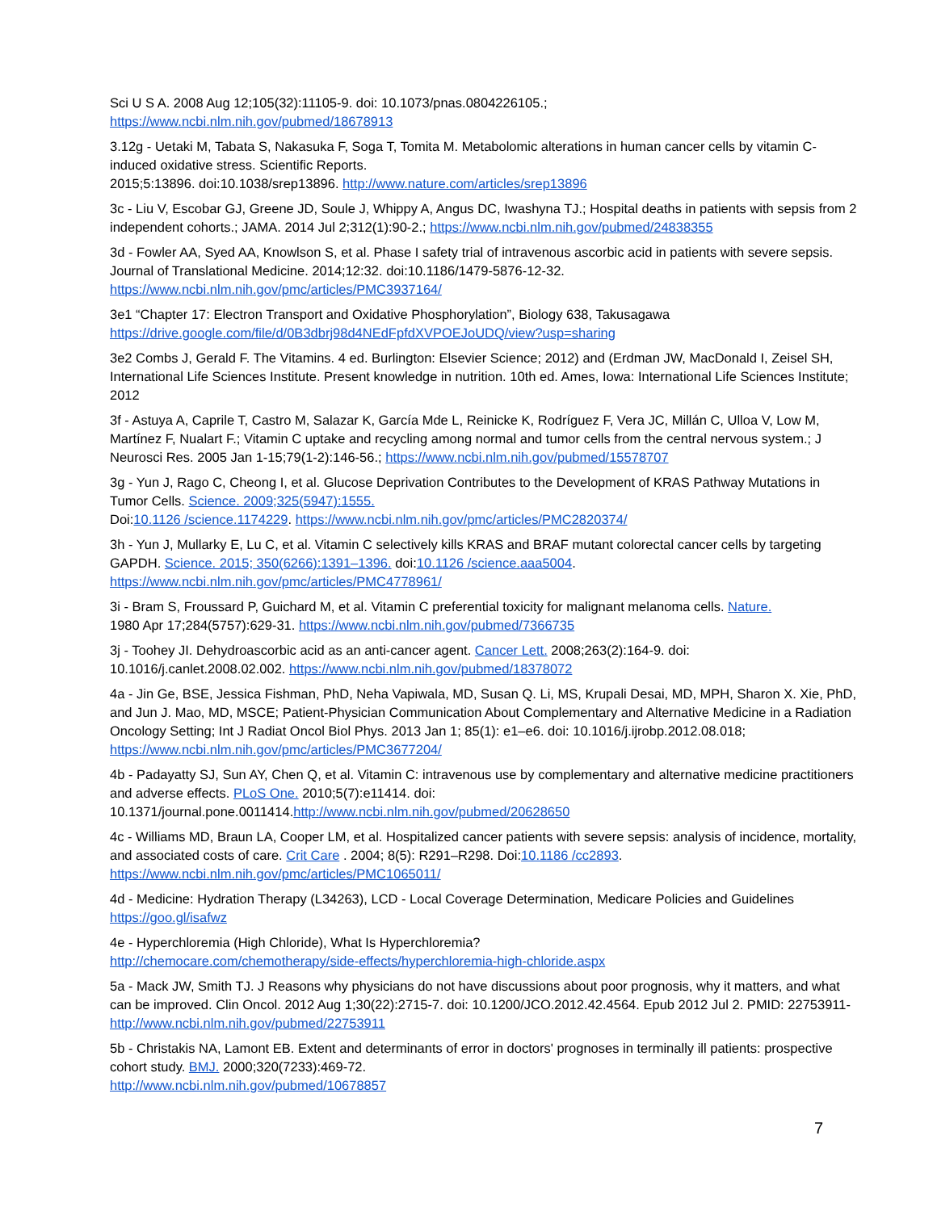Sci U S A. 2008 Aug 12;105(32):11105-9. doi: 10.1073/pnas.0804226105.;
https://www.ncbi.nlm.nih.gov/pubmed/18678913
3.12g - Uetaki M, Tabata S, Nakasuka F, Soga T, Tomita M. Metabolomic alterations in human cancer cells by vitamin C-induced oxidative stress. Scientific Reports.
2015;5:13896. doi:10.1038/srep13896. http://www.nature.com/articles/srep13896
3c - Liu V, Escobar GJ, Greene JD, Soule J, Whippy A, Angus DC, Iwashyna TJ.; Hospital deaths in patients with sepsis from 2 independent cohorts.; JAMA. 2014 Jul 2;312(1):90-2.; https://www.ncbi.nlm.nih.gov/pubmed/24838355
3d - Fowler AA, Syed AA, Knowlson S, et al. Phase I safety trial of intravenous ascorbic acid in patients with severe sepsis. Journal of Translational Medicine. 2014;12:32. doi:10.1186/1479-5876-12-32.
https://www.ncbi.nlm.nih.gov/pmc/articles/PMC3937164/
3e1 “Chapter 17: Electron Transport and Oxidative Phosphorylation”, Biology 638, Takusagawa
https://drive.google.com/file/d/0B3dbrj98d4NEdFpfdXVPOEJoUDQ/view?usp=sharing
3e2 Combs J, Gerald F. The Vitamins. 4 ed. Burlington: Elsevier Science; 2012) and (Erdman JW, MacDonald I, Zeisel SH, International Life Sciences Institute. Present knowledge in nutrition. 10th ed. Ames, Iowa: International Life Sciences Institute; 2012
3f - Astuya A, Caprile T, Castro M, Salazar K, García Mde L, Reinicke K, Rodríguez F, Vera JC, Millán C, Ulloa V, Low M, Martínez F, Nualart F.; Vitamin C uptake and recycling among normal and tumor cells from the central nervous system.; J Neurosci Res. 2005 Jan 1-15;79(1-2):146-56.; https://www.ncbi.nlm.nih.gov/pubmed/15578707
3g - Yun J, Rago C, Cheong I, et al. Glucose Deprivation Contributes to the Development of KRAS Pathway Mutations in Tumor Cells. Science. 2009;325(5947):1555.
Doi:10.1126 /science.1174229. https://www.ncbi.nlm.nih.gov/pmc/articles/PMC2820374/
3h - Yun J, Mullarky E, Lu C, et al. Vitamin C selectively kills KRAS and BRAF mutant colorectal cancer cells by targeting GAPDH. Science. 2015; 350(6266):1391–1396. doi:10.1126 /science.aaa5004.
https://www.ncbi.nlm.nih.gov/pmc/articles/PMC4778961/
3i - Bram S, Froussard P, Guichard M, et al. Vitamin C preferential toxicity for malignant melanoma cells. Nature.
1980 Apr 17;284(5757):629-31. https://www.ncbi.nlm.nih.gov/pubmed/7366735
3j - Toohey JI. Dehydroascorbic acid as an anti-cancer agent. Cancer Lett. 2008;263(2):164-9. doi:
10.1016/j.canlet.2008.02.002. https://www.ncbi.nlm.nih.gov/pubmed/18378072
4a - Jin Ge, BSE, Jessica Fishman, PhD, Neha Vapiwala, MD, Susan Q. Li, MS, Krupali Desai, MD, MPH, Sharon X. Xie, PhD, and Jun J. Mao, MD, MSCE; Patient-Physician Communication About Complementary and Alternative Medicine in a Radiation Oncology Setting; Int J Radiat Oncol Biol Phys. 2013 Jan 1; 85(1): e1–e6. doi: 10.1016/j.ijrobp.2012.08.018; https://www.ncbi.nlm.nih.gov/pmc/articles/PMC3677204/
4b - Padayatty SJ, Sun AY, Chen Q, et al. Vitamin C: intravenous use by complementary and alternative medicine practitioners and adverse effects. PLoS One. 2010;5(7):e11414. doi:
10.1371/journal.pone.0011414.http://www.ncbi.nlm.nih.gov/pubmed/20628650
4c - Williams MD, Braun LA, Cooper LM, et al. Hospitalized cancer patients with severe sepsis: analysis of incidence, mortality, and associated costs of care. Crit Care . 2004; 8(5): R291–R298. Doi:10.1186 /cc2893.
https://www.ncbi.nlm.nih.gov/pmc/articles/PMC1065011/
4d - Medicine: Hydration Therapy (L34263), LCD - Local Coverage Determination, Medicare Policies and Guidelines
https://goo.gl/isafwz
4e - Hyperchloremia (High Chloride), What Is Hyperchloremia?
http://chemocare.com/chemotherapy/side-effects/hyperchloremia-high-chloride.aspx
5a - Mack JW, Smith TJ. J Reasons why physicians do not have discussions about poor prognosis, why it matters, and what can be improved. Clin Oncol. 2012 Aug 1;30(22):2715-7. doi: 10.1200/JCO.2012.42.4564. Epub 2012 Jul 2. PMID: 22753911- http://www.ncbi.nlm.nih.gov/pubmed/22753911
5b - Christakis NA, Lamont EB. Extent and determinants of error in doctors' prognoses in terminally ill patients: prospective cohort study. BMJ. 2000;320(7233):469-72.
http://www.ncbi.nlm.nih.gov/pubmed/10678857
7